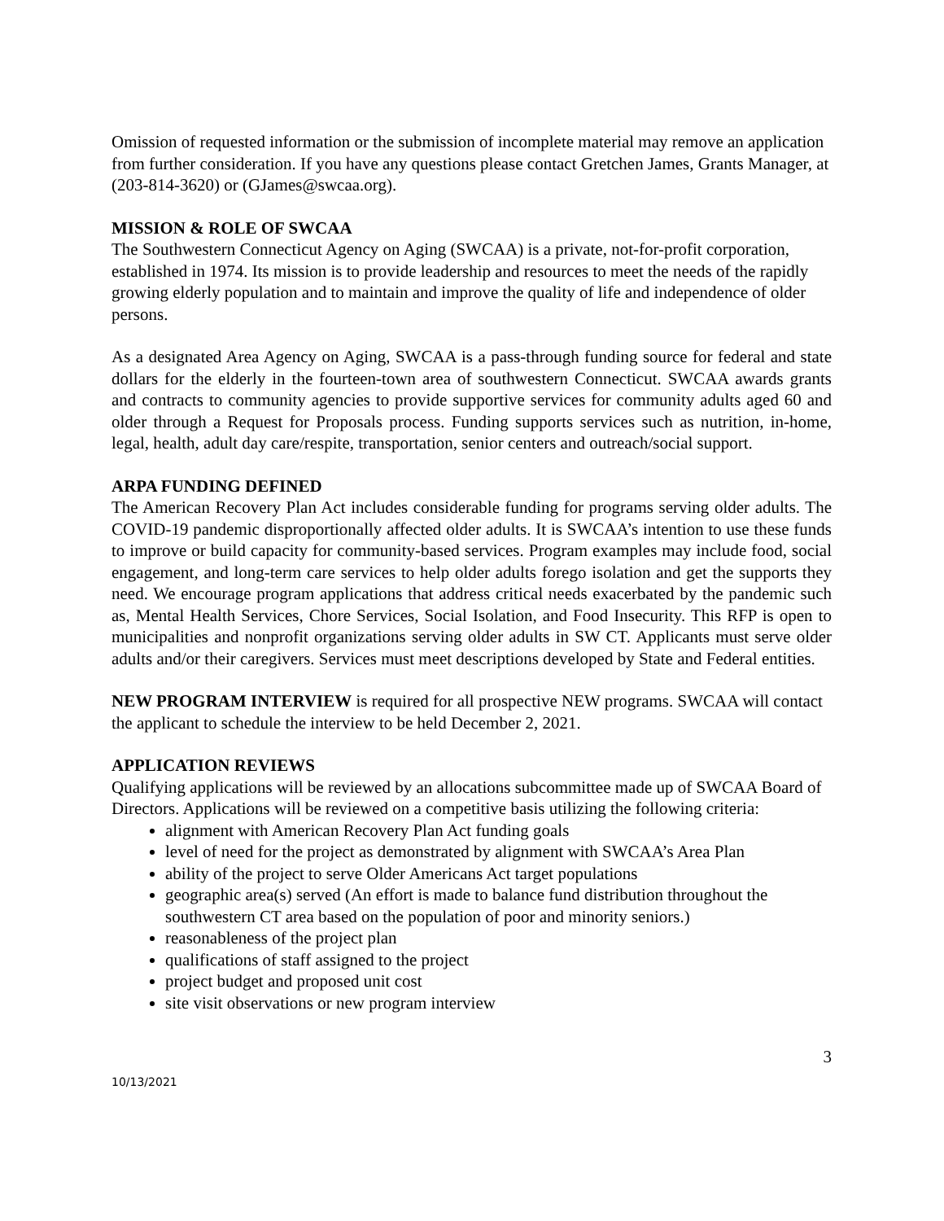Omission of requested information or the submission of incomplete material may remove an application from further consideration. If you have any questions please contact Gretchen James, Grants Manager, at (203-814-3620) or (GJames@swcaa.org).
MISSION & ROLE OF SWCAA
The Southwestern Connecticut Agency on Aging (SWCAA) is a private, not-for-profit corporation, established in 1974. Its mission is to provide leadership and resources to meet the needs of the rapidly growing elderly population and to maintain and improve the quality of life and independence of older persons.
As a designated Area Agency on Aging, SWCAA is a pass-through funding source for federal and state dollars for the elderly in the fourteen-town area of southwestern Connecticut. SWCAA awards grants and contracts to community agencies to provide supportive services for community adults aged 60 and older through a Request for Proposals process. Funding supports services such as nutrition, in-home, legal, health, adult day care/respite, transportation, senior centers and outreach/social support.
ARPA FUNDING DEFINED
The American Recovery Plan Act includes considerable funding for programs serving older adults. The COVID-19 pandemic disproportionally affected older adults. It is SWCAA’s intention to use these funds to improve or build capacity for community-based services. Program examples may include food, social engagement, and long-term care services to help older adults forego isolation and get the supports they need. We encourage program applications that address critical needs exacerbated by the pandemic such as, Mental Health Services, Chore Services, Social Isolation, and Food Insecurity. This RFP is open to municipalities and nonprofit organizations serving older adults in SW CT. Applicants must serve older adults and/or their caregivers. Services must meet descriptions developed by State and Federal entities.
NEW PROGRAM INTERVIEW is required for all prospective NEW programs. SWCAA will contact the applicant to schedule the interview to be held December 2, 2021.
APPLICATION REVIEWS
Qualifying applications will be reviewed by an allocations subcommittee made up of SWCAA Board of Directors. Applications will be reviewed on a competitive basis utilizing the following criteria:
alignment with American Recovery Plan Act funding goals
level of need for the project as demonstrated by alignment with SWCAA’s Area Plan
ability of the project to serve Older Americans Act target populations
geographic area(s) served (An effort is made to balance fund distribution throughout the southwestern CT area based on the population of poor and minority seniors.)
reasonableness of the project plan
qualifications of staff assigned to the project
project budget and proposed unit cost
site visit observations or new program interview
3
10/13/2021